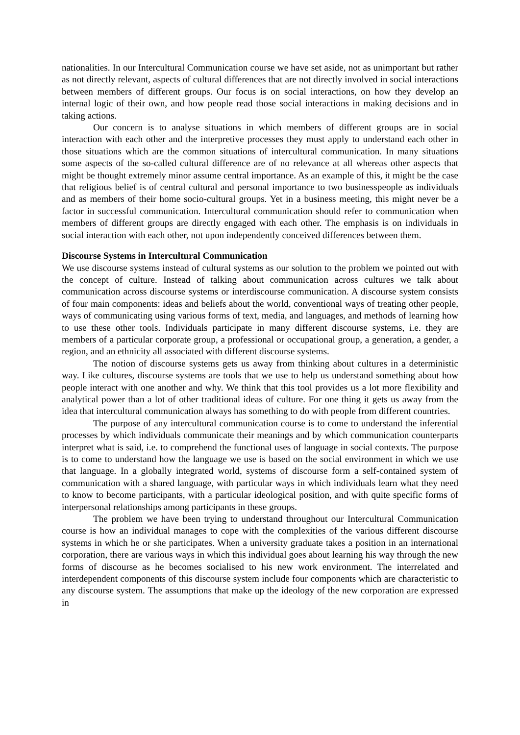nationalities. In our Intercultural Communication course we have set aside, not as unimportant but rather as not directly relevant, aspects of cultural differences that are not directly involved in social interactions between members of different groups. Our focus is on social interactions, on how they develop an internal logic of their own, and how people read those social interactions in making decisions and in taking actions.
Our concern is to analyse situations in which members of different groups are in social interaction with each other and the interpretive processes they must apply to understand each other in those situations which are the common situations of intercultural communication. In many situations some aspects of the so-called cultural difference are of no relevance at all whereas other aspects that might be thought extremely minor assume central importance. As an example of this, it might be the case that religious belief is of central cultural and personal importance to two businesspeople as individuals and as members of their home socio-cultural groups. Yet in a business meeting, this might never be a factor in successful communication. Intercultural communication should refer to communication when members of different groups are directly engaged with each other. The emphasis is on individuals in social interaction with each other, not upon independently conceived differences between them.
Discourse Systems in Intercultural Communication
We use discourse systems instead of cultural systems as our solution to the problem we pointed out with the concept of culture. Instead of talking about communication across cultures we talk about communication across discourse systems or interdiscourse communication. A discourse system consists of four main components: ideas and beliefs about the world, conventional ways of treating other people, ways of communicating using various forms of text, media, and languages, and methods of learning how to use these other tools. Individuals participate in many different discourse systems, i.e. they are members of a particular corporate group, a professional or occupational group, a generation, a gender, a region, and an ethnicity all associated with different discourse systems.
The notion of discourse systems gets us away from thinking about cultures in a deterministic way. Like cultures, discourse systems are tools that we use to help us understand something about how people interact with one another and why. We think that this tool provides us a lot more flexibility and analytical power than a lot of other traditional ideas of culture. For one thing it gets us away from the idea that intercultural communication always has something to do with people from different countries.
The purpose of any intercultural communication course is to come to understand the inferential processes by which individuals communicate their meanings and by which communication counterparts interpret what is said, i.e. to comprehend the functional uses of language in social contexts. The purpose is to come to understand how the language we use is based on the social environment in which we use that language. In a globally integrated world, systems of discourse form a self-contained system of communication with a shared language, with particular ways in which individuals learn what they need to know to become participants, with a particular ideological position, and with quite specific forms of interpersonal relationships among participants in these groups.
The problem we have been trying to understand throughout our Intercultural Communication course is how an individual manages to cope with the complexities of the various different discourse systems in which he or she participates. When a university graduate takes a position in an international corporation, there are various ways in which this individual goes about learning his way through the new forms of discourse as he becomes socialised to his new work environment. The interrelated and interdependent components of this discourse system include four components which are characteristic to any discourse system. The assumptions that make up the ideology of the new corporation are expressed in